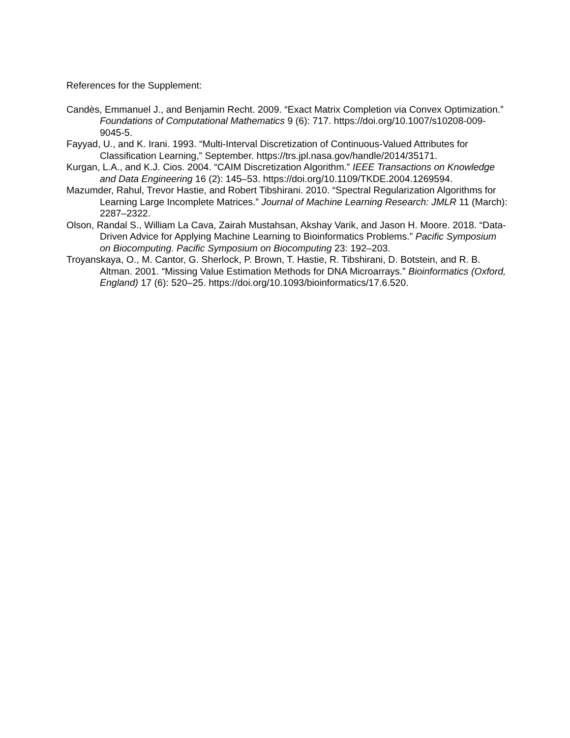References for the Supplement:
Candès, Emmanuel J., and Benjamin Recht. 2009. “Exact Matrix Completion via Convex Optimization.” Foundations of Computational Mathematics 9 (6): 717. https://doi.org/10.1007/s10208-009-9045-5.
Fayyad, U., and K. Irani. 1993. “Multi-Interval Discretization of Continuous-Valued Attributes for Classification Learning,” September. https://trs.jpl.nasa.gov/handle/2014/35171.
Kurgan, L.A., and K.J. Cios. 2004. “CAIM Discretization Algorithm.” IEEE Transactions on Knowledge and Data Engineering 16 (2): 145–53. https://doi.org/10.1109/TKDE.2004.1269594.
Mazumder, Rahul, Trevor Hastie, and Robert Tibshirani. 2010. “Spectral Regularization Algorithms for Learning Large Incomplete Matrices.” Journal of Machine Learning Research: JMLR 11 (March): 2287–2322.
Olson, Randal S., William La Cava, Zairah Mustahsan, Akshay Varik, and Jason H. Moore. 2018. “Data-Driven Advice for Applying Machine Learning to Bioinformatics Problems.” Pacific Symposium on Biocomputing. Pacific Symposium on Biocomputing 23: 192–203.
Troyanskaya, O., M. Cantor, G. Sherlock, P. Brown, T. Hastie, R. Tibshirani, D. Botstein, and R. B. Altman. 2001. “Missing Value Estimation Methods for DNA Microarrays.” Bioinformatics (Oxford, England) 17 (6): 520–25. https://doi.org/10.1093/bioinformatics/17.6.520.